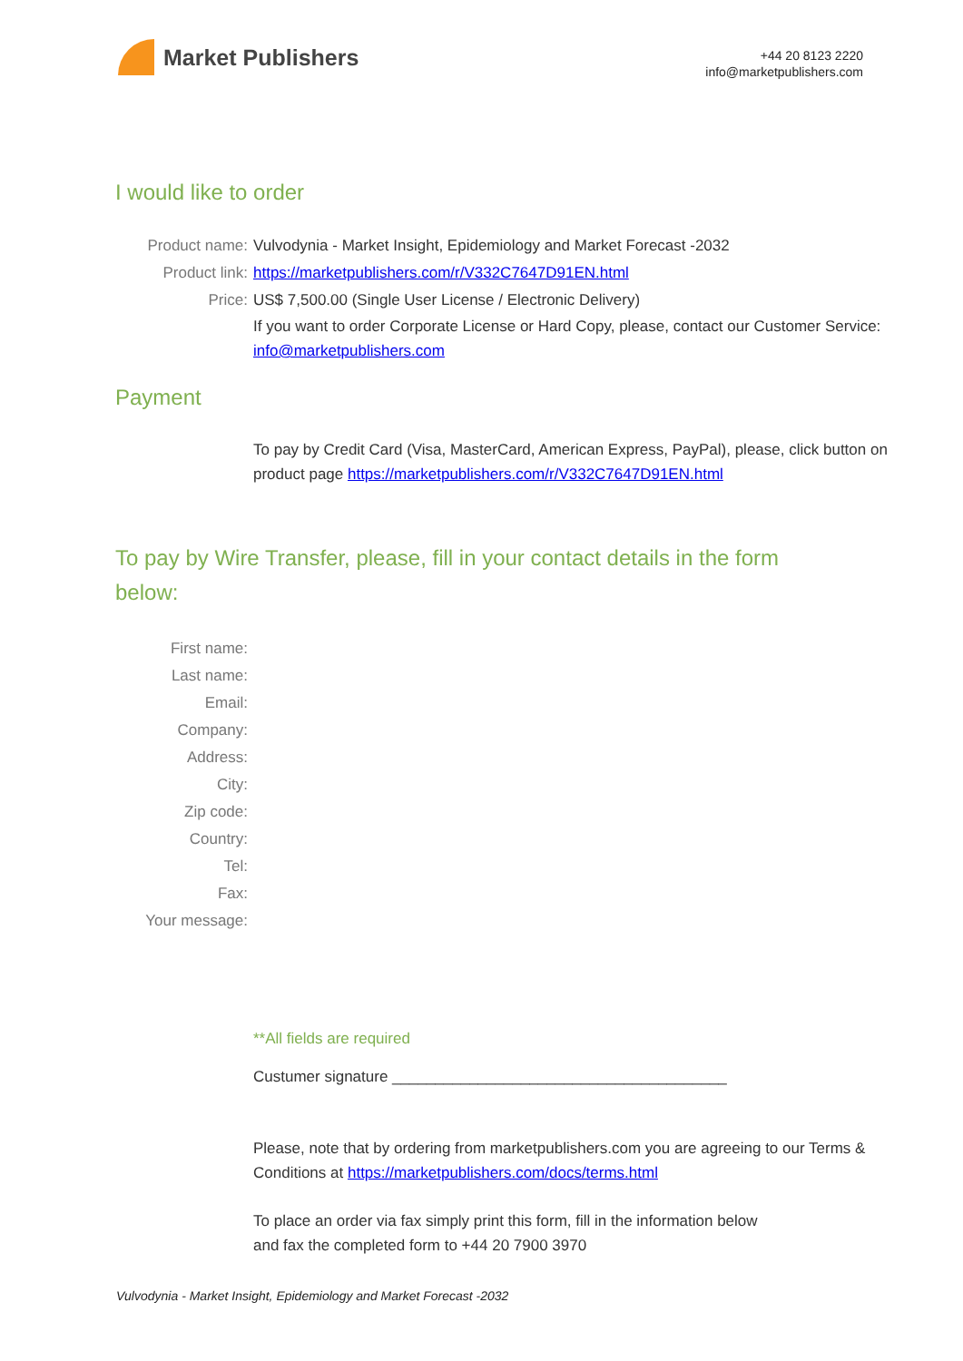Market Publishers
+44 20 8123 2220
info@marketpublishers.com
I would like to order
Product name: Vulvodynia - Market Insight, Epidemiology and Market Forecast -2032
Product link: https://marketpublishers.com/r/V332C7647D91EN.html
Price: US$ 7,500.00 (Single User License / Electronic Delivery)
If you want to order Corporate License or Hard Copy, please, contact our Customer Service:
info@marketpublishers.com
Payment
To pay by Credit Card (Visa, MasterCard, American Express, PayPal), please, click button on product page https://marketpublishers.com/r/V332C7647D91EN.html
To pay by Wire Transfer, please, fill in your contact details in the form below:
First name:
Last name:
Email:
Company:
Address:
City:
Zip code:
Country:
Tel:
Fax:
Your message:
**All fields are required
Custumer signature _______________________________________
Please, note that by ordering from marketpublishers.com you are agreeing to our Terms & Conditions at https://marketpublishers.com/docs/terms.html
To place an order via fax simply print this form, fill in the information below
and fax the completed form to +44 20 7900 3970
Vulvodynia - Market Insight, Epidemiology and Market Forecast -2032